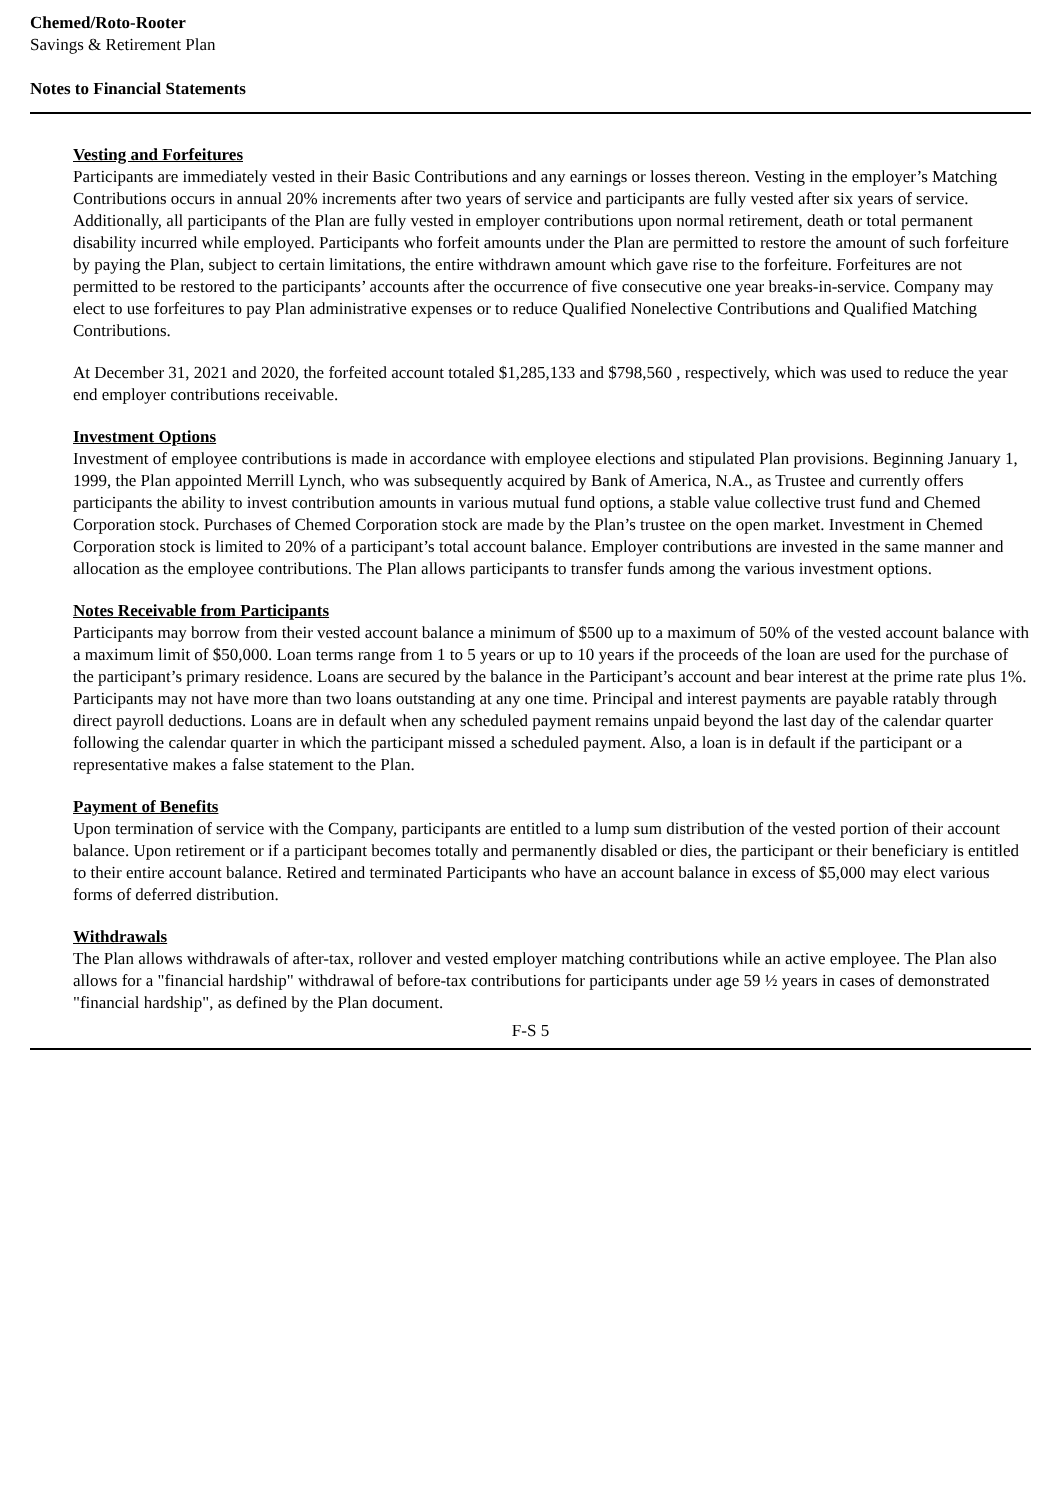Chemed/Roto-Rooter
Savings & Retirement Plan
Notes to Financial Statements
Vesting and Forfeitures
Participants are immediately vested in their Basic Contributions and any earnings or losses thereon. Vesting in the employer’s Matching Contributions occurs in annual 20% increments after two years of service and participants are fully vested after six years of service. Additionally, all participants of the Plan are fully vested in employer contributions upon normal retirement, death or total permanent disability incurred while employed. Participants who forfeit amounts under the Plan are permitted to restore the amount of such forfeiture by paying the Plan, subject to certain limitations, the entire withdrawn amount which gave rise to the forfeiture. Forfeitures are not permitted to be restored to the participants’ accounts after the occurrence of five consecutive one year breaks-in-service. Company may elect to use forfeitures to pay Plan administrative expenses or to reduce Qualified Nonelective Contributions and Qualified Matching Contributions.
At December 31, 2021 and 2020, the forfeited account totaled $1,285,133 and $798,560 , respectively, which was used to reduce the year end employer contributions receivable.
Investment Options
Investment of employee contributions is made in accordance with employee elections and stipulated Plan provisions. Beginning January 1, 1999, the Plan appointed Merrill Lynch, who was subsequently acquired by Bank of America, N.A., as Trustee and currently offers participants the ability to invest contribution amounts in various mutual fund options, a stable value collective trust fund and Chemed Corporation stock. Purchases of Chemed Corporation stock are made by the Plan’s trustee on the open market. Investment in Chemed Corporation stock is limited to 20% of a participant’s total account balance. Employer contributions are invested in the same manner and allocation as the employee contributions. The Plan allows participants to transfer funds among the various investment options.
Notes Receivable from Participants
Participants may borrow from their vested account balance a minimum of $500 up to a maximum of 50% of the vested account balance with a maximum limit of $50,000. Loan terms range from 1 to 5 years or up to 10 years if the proceeds of the loan are used for the purchase of the participant’s primary residence. Loans are secured by the balance in the Participant’s account and bear interest at the prime rate plus 1%. Participants may not have more than two loans outstanding at any one time. Principal and interest payments are payable ratably through direct payroll deductions. Loans are in default when any scheduled payment remains unpaid beyond the last day of the calendar quarter following the calendar quarter in which the participant missed a scheduled payment. Also, a loan is in default if the participant or a representative makes a false statement to the Plan.
Payment of Benefits
Upon termination of service with the Company, participants are entitled to a lump sum distribution of the vested portion of their account balance. Upon retirement or if a participant becomes totally and permanently disabled or dies, the participant or their beneficiary is entitled to their entire account balance. Retired and terminated Participants who have an account balance in excess of $5,000 may elect various forms of deferred distribution.
Withdrawals
The Plan allows withdrawals of after-tax, rollover and vested employer matching contributions while an active employee. The Plan also allows for a "financial hardship" withdrawal of before-tax contributions for participants under age 59 ½ years in cases of demonstrated "financial hardship", as defined by the Plan document.
F-S 5